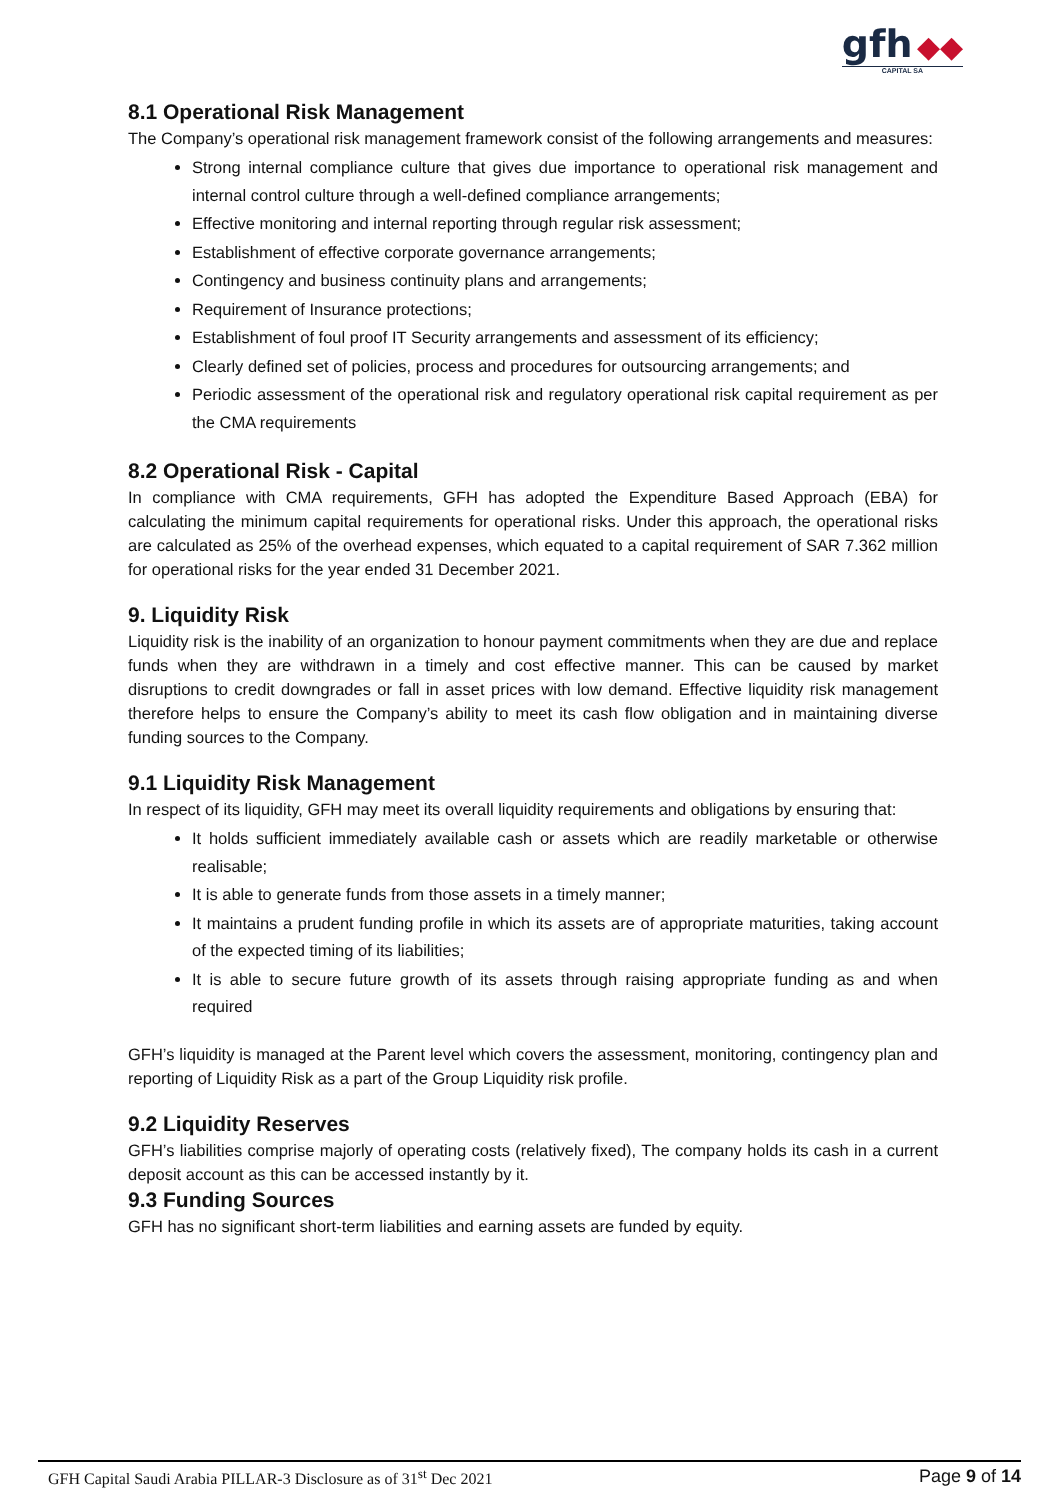gfh ◆◆
CAPITAL SA
8.1 Operational Risk Management
The Company’s operational risk management framework consist of the following arrangements and measures:
Strong internal compliance culture that gives due importance to operational risk management and internal control culture through a well-defined compliance arrangements;
Effective monitoring and internal reporting through regular risk assessment;
Establishment of effective corporate governance arrangements;
Contingency and business continuity plans and arrangements;
Requirement of Insurance protections;
Establishment of foul proof IT Security arrangements and assessment of its efficiency;
Clearly defined set of policies, process and procedures for outsourcing arrangements; and
Periodic assessment of the operational risk and regulatory operational risk capital requirement as per the CMA requirements
8.2 Operational Risk - Capital
In compliance with CMA requirements, GFH has adopted the Expenditure Based Approach (EBA) for calculating the minimum capital requirements for operational risks. Under this approach, the operational risks are calculated as 25% of the overhead expenses, which equated to a capital requirement of SAR 7.362 million for operational risks for the year ended 31 December 2021.
9. Liquidity Risk
Liquidity risk is the inability of an organization to honour payment commitments when they are due and replace funds when they are withdrawn in a timely and cost effective manner. This can be caused by market disruptions to credit downgrades or fall in asset prices with low demand. Effective liquidity risk management therefore helps to ensure the Company’s ability to meet its cash flow obligation and in maintaining diverse funding sources to the Company.
9.1 Liquidity Risk Management
In respect of its liquidity, GFH may meet its overall liquidity requirements and obligations by ensuring that:
It holds sufficient immediately available cash or assets which are readily marketable or otherwise realisable;
It is able to generate funds from those assets in a timely manner;
It maintains a prudent funding profile in which its assets are of appropriate maturities, taking account of the expected timing of its liabilities;
It is able to secure future growth of its assets through raising appropriate funding as and when required
GFH’s liquidity is managed at the Parent level which covers the assessment, monitoring, contingency plan and reporting of Liquidity Risk as a part of the Group Liquidity risk profile.
9.2 Liquidity Reserves
GFH’s liabilities comprise majorly of operating costs (relatively fixed), The company holds its cash in a current deposit account as this can be accessed instantly by it.
9.3 Funding Sources
GFH has no significant short-term liabilities and earning assets are funded by equity.
GFH Capital Saudi Arabia PILLAR-3 Disclosure as of 31<sup>st</sup> Dec 2021 Page 9 of 14